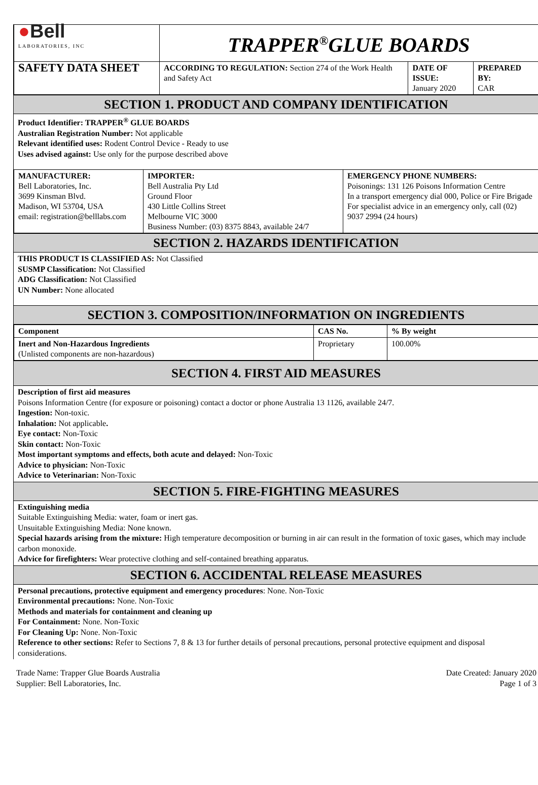| ● Bell LABORATORIES, INC | TRAPPER<sup>®</sup>GLUE BOARDS | | |
| SAFETY DATA SHEET | ACCORDING TO REGULATION: Section 274 of the Work Health and Safety Act | DATE OF ISSUE: January 2020 | PREPARED BY: CAR |
SECTION 1. PRODUCT AND COMPANY IDENTIFICATION
Product Identifier: TRAPPER<sup>®</sup> GLUE BOARDS
Australian Registration Number: Not applicable
Relevant identified uses: Rodent Control Device - Ready to use
Uses advised against: Use only for the purpose described above
| MANUFACTURER: Bell Laboratories, Inc. 3699 Kinsman Blvd. Madison, WI 53704, USA email: registration@belllabs.com | IMPORTER: Bell Australia Pty Ltd Ground Floor 430 Little Collins Street Melbourne VIC 3000 Business Number: (03) 8375 8843, available 24/7 | EMERGENCY PHONE NUMBERS: Poisonings: 131 126 Poisons Information Centre In a transport emergency dial 000, Police or Fire Brigade For specialist advice in an emergency only, call (02) 9037 2994 (24 hours) |
SECTION 2. HAZARDS IDENTIFICATION
THIS PRODUCT IS CLASSIFIED AS: Not Classified
SUSMP Classification: Not Classified
ADG Classification: Not Classified
UN Number: None allocated
SECTION 3. COMPOSITION/INFORMATION ON INGREDIENTS
| Component | CAS No. | % By weight |
| --- | --- | --- |
| Inert and Non-Hazardous Ingredients (Unlisted components are non-hazardous) | Proprietary | 100.00% |
SECTION 4. FIRST AID MEASURES
Description of first aid measures
Poisons Information Centre (for exposure or poisoning) contact a doctor or phone Australia 13 1126, available 24/7.
Ingestion: Non-toxic.
Inhalation: Not applicable.
Eye contact: Non-Toxic
Skin contact: Non-Toxic
Most important symptoms and effects, both acute and delayed: Non-Toxic
Advice to physician: Non-Toxic
Advice to Veterinarian: Non-Toxic
SECTION 5. FIRE-FIGHTING MEASURES
Extinguishing media
Suitable Extinguishing Media: water, foam or inert gas.
Unsuitable Extinguishing Media: None known.
Special hazards arising from the mixture: High temperature decomposition or burning in air can result in the formation of toxic gases, which may include carbon monoxide.
Advice for firefighters: Wear protective clothing and self-contained breathing apparatus.
SECTION 6. ACCIDENTAL RELEASE MEASURES
Personal precautions, protective equipment and emergency procedures: None. Non-Toxic
Environmental precautions: None. Non-Toxic
Methods and materials for containment and cleaning up
For Containment: None. Non-Toxic
For Cleaning Up: None. Non-Toxic
Reference to other sections: Refer to Sections 7, 8 & 13 for further details of personal precautions, personal protective equipment and disposal considerations.
Trade Name: Trapper Glue Boards Australia
Supplier: Bell Laboratories, Inc.
Date Created: January 2020
Page 1 of 3